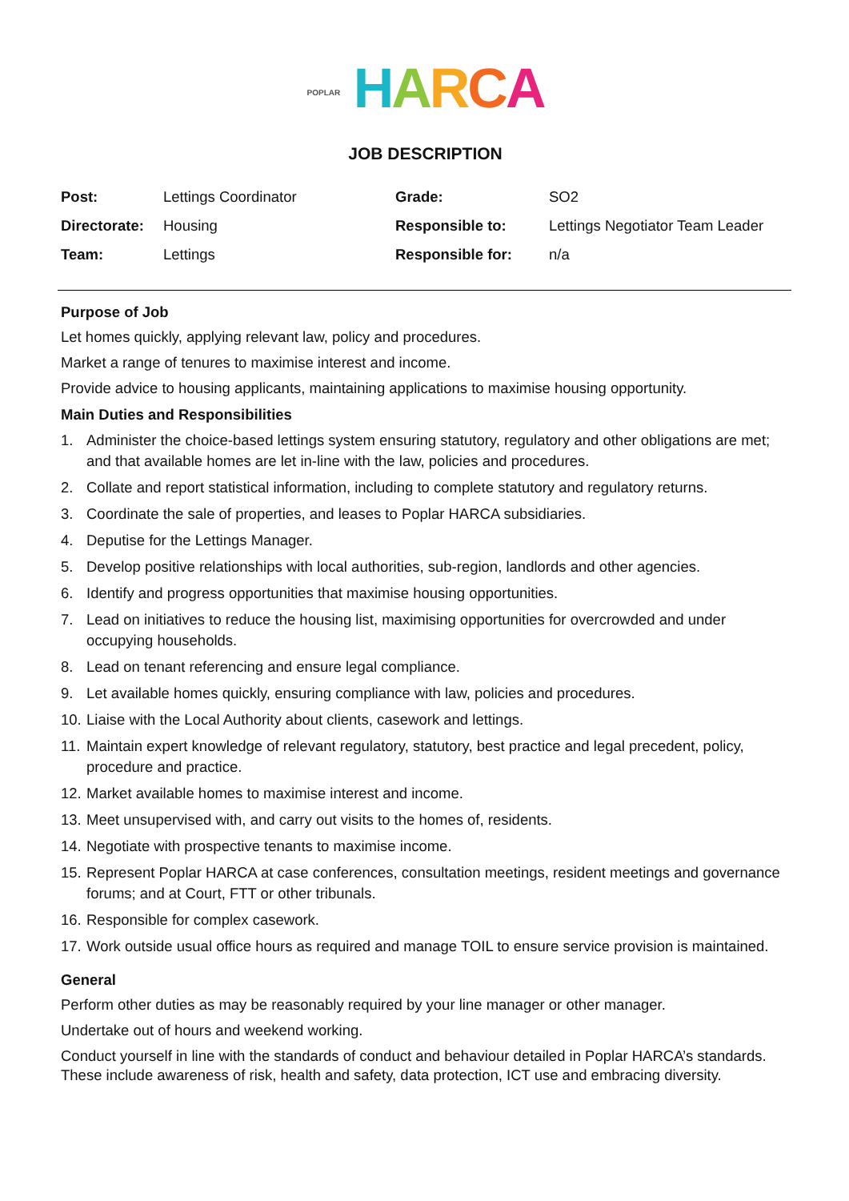POPLAR HARCA
JOB DESCRIPTION
| Post: | Lettings Coordinator | Grade: | SO2 |
| Directorate: | Housing | Responsible to: | Lettings Negotiator Team Leader |
| Team: | Lettings | Responsible for: | n/a |
Purpose of Job
Let homes quickly, applying relevant law, policy and procedures.
Market a range of tenures to maximise interest and income.
Provide advice to housing applicants, maintaining applications to maximise housing opportunity.
Main Duties and Responsibilities
1. Administer the choice-based lettings system ensuring statutory, regulatory and other obligations are met; and that available homes are let in-line with the law, policies and procedures.
2. Collate and report statistical information, including to complete statutory and regulatory returns.
3. Coordinate the sale of properties, and leases to Poplar HARCA subsidiaries.
4. Deputise for the Lettings Manager.
5. Develop positive relationships with local authorities, sub-region, landlords and other agencies.
6. Identify and progress opportunities that maximise housing opportunities.
7. Lead on initiatives to reduce the housing list, maximising opportunities for overcrowded and under occupying households.
8. Lead on tenant referencing and ensure legal compliance.
9. Let available homes quickly, ensuring compliance with law, policies and procedures.
10.
Liaise with the Local Authority about clients, casework and lettings.
11.
Maintain expert knowledge of relevant regulatory, statutory, best practice and legal precedent, policy, procedure and practice.
12.
Market available homes to maximise interest and income.
13.
Meet unsupervised with, and carry out visits to the homes of, residents.
14.
Negotiate with prospective tenants to maximise income.
15.
Represent Poplar HARCA at case conferences, consultation meetings, resident meetings and governance forums; and at Court, FTT or other tribunals.
16.
Responsible for complex casework.
17.
Work outside usual office hours as required and manage TOIL to ensure service provision is maintained.
General
Perform other duties as may be reasonably required by your line manager or other manager.
Undertake out of hours and weekend working.
Conduct yourself in line with the standards of conduct and behaviour detailed in Poplar HARCA’s standards. These include awareness of risk, health and safety, data protection, ICT use and embracing diversity.